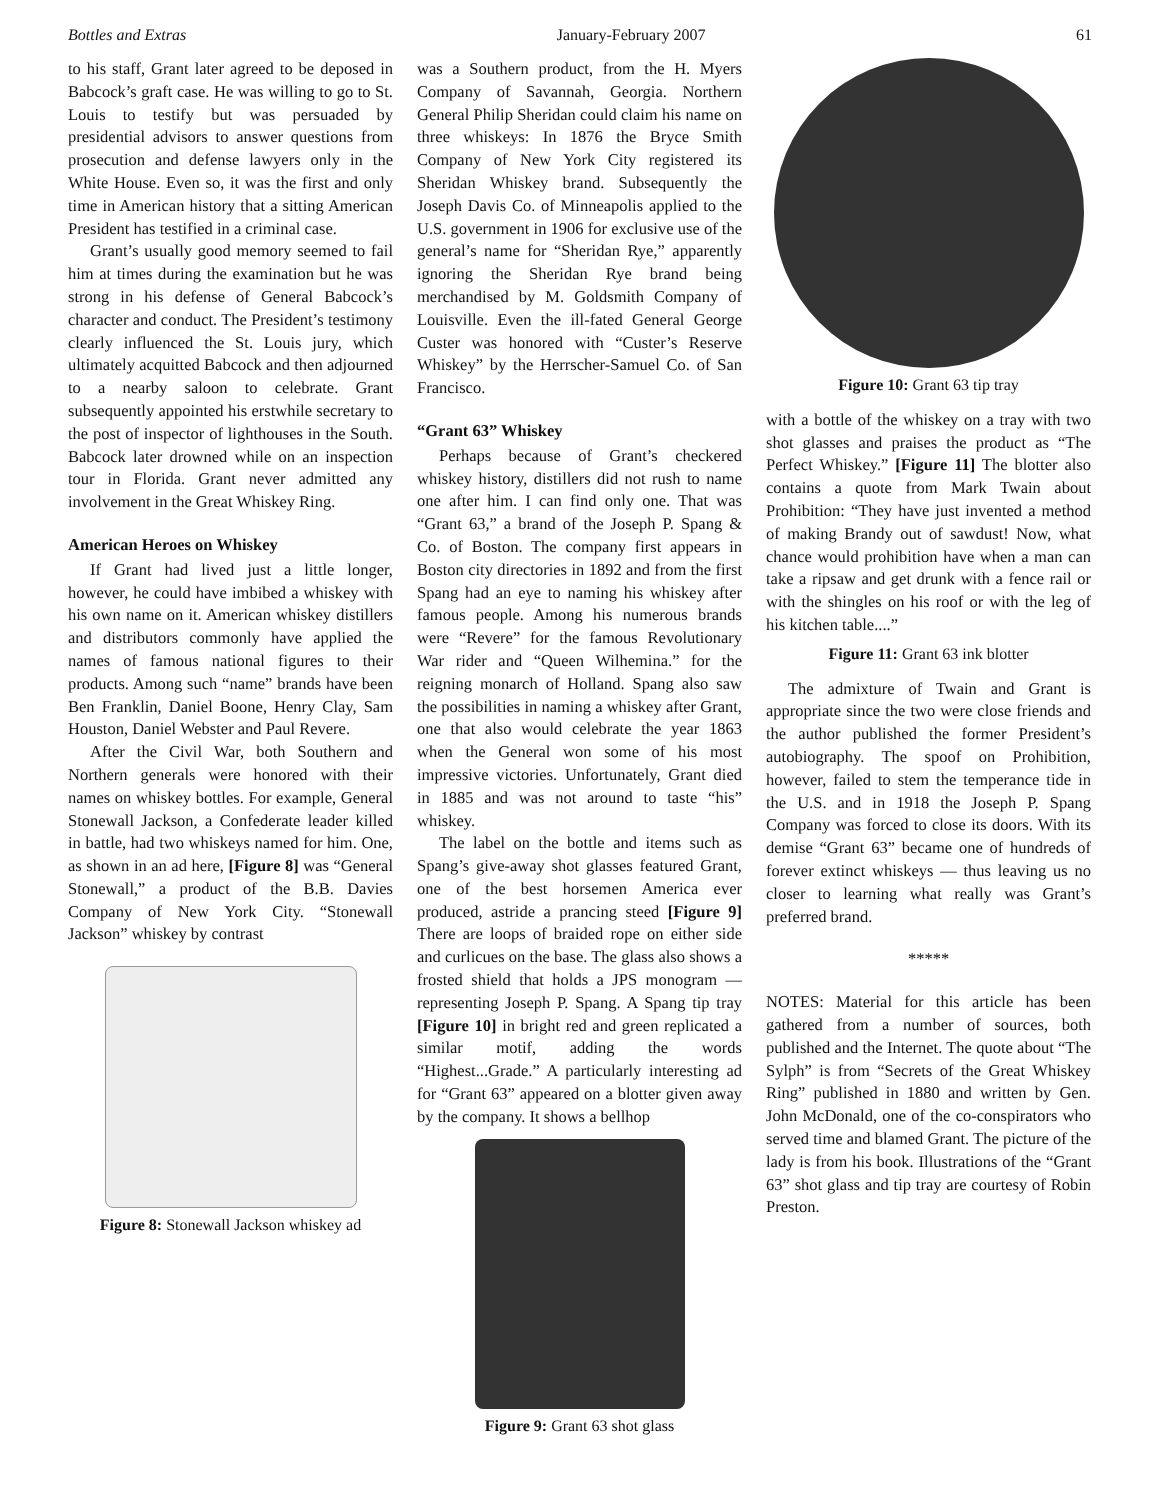Bottles and Extras January-February 2007 61
to his staff, Grant later agreed to be deposed in Babcock’s graft case. He was willing to go to St. Louis to testify but was persuaded by presidential advisors to answer questions from prosecution and defense lawyers only in the White House. Even so, it was the first and only time in American history that a sitting American President has testified in a criminal case.
Grant’s usually good memory seemed to fail him at times during the examination but he was strong in his defense of General Babcock’s character and conduct. The President’s testimony clearly influenced the St. Louis jury, which ultimately acquitted Babcock and then adjourned to a nearby saloon to celebrate. Grant subsequently appointed his erstwhile secretary to the post of inspector of lighthouses in the South. Babcock later drowned while on an inspection tour in Florida. Grant never admitted any involvement in the Great Whiskey Ring.
American Heroes on Whiskey
If Grant had lived just a little longer, however, he could have imbibed a whiskey with his own name on it. American whiskey distillers and distributors commonly have applied the names of famous national figures to their products. Among such “name” brands have been Ben Franklin, Daniel Boone, Henry Clay, Sam Houston, Daniel Webster and Paul Revere.
After the Civil War, both Southern and Northern generals were honored with their names on whiskey bottles. For example, General Stonewall Jackson, a Confederate leader killed in battle, had two whiskeys named for him. One, as shown in an ad here, [Figure 8] was “General Stonewall,” a product of the B.B. Davies Company of New York City. “Stonewall Jackson” whiskey by contrast
Figure 8: Stonewall Jackson whiskey ad
was a Southern product, from the H. Myers Company of Savannah, Georgia. Northern General Philip Sheridan could claim his name on three whiskeys: In 1876 the Bryce Smith Company of New York City registered its Sheridan Whiskey brand. Subsequently the Joseph Davis Co. of Minneapolis applied to the U.S. government in 1906 for exclusive use of the general’s name for “Sheridan Rye,” apparently ignoring the Sheridan Rye brand being merchandised by M. Goldsmith Company of Louisville. Even the ill-fated General George Custer was honored with “Custer’s Reserve Whiskey” by the Herrscher-Samuel Co. of San Francisco.
“Grant 63” Whiskey
Perhaps because of Grant’s checkered whiskey history, distillers did not rush to name one after him. I can find only one. That was “Grant 63,” a brand of the Joseph P. Spang & Co. of Boston. The company first appears in Boston city directories in 1892 and from the first Spang had an eye to naming his whiskey after famous people. Among his numerous brands were “Revere” for the famous Revolutionary War rider and “Queen Wilhemina.” for the reigning monarch of Holland. Spang also saw the possibilities in naming a whiskey after Grant, one that also would celebrate the year 1863 when the General won some of his most impressive victories. Unfortunately, Grant died in 1885 and was not around to taste “his” whiskey.
The label on the bottle and items such as Spang’s give-away shot glasses featured Grant, one of the best horsemen America ever produced, astride a prancing steed [Figure 9] There are loops of braided rope on either side and curlicues on the base. The glass also shows a frosted shield that holds a JPS monogram — representing Joseph P. Spang. A Spang tip tray [Figure 10] in bright red and green replicated a similar motif, adding the words “Highest...Grade.” A particularly interesting ad for “Grant 63” appeared on a blotter given away by the company. It shows a bellhop
Figure 9: Grant 63 shot glass
Figure 10: Grant 63 tip tray
with a bottle of the whiskey on a tray with two shot glasses and praises the product as “The Perfect Whiskey.” [Figure 11] The blotter also contains a quote from Mark Twain about Prohibition: “They have just invented a method of making Brandy out of sawdust! Now, what chance would prohibition have when a man can take a ripsaw and get drunk with a fence rail or with the shingles on his roof or with the leg of his kitchen table....”
Figure 11: Grant 63 ink blotter
The admixture of Twain and Grant is appropriate since the two were close friends and the author published the former President’s autobiography. The spoof on Prohibition, however, failed to stem the temperance tide in the U.S. and in 1918 the Joseph P. Spang Company was forced to close its doors. With its demise “Grant 63” became one of hundreds of forever extinct whiskeys — thus leaving us no closer to learning what really was Grant’s preferred brand.
*****
NOTES: Material for this article has been gathered from a number of sources, both published and the Internet. The quote about “The Sylph” is from “Secrets of the Great Whiskey Ring” published in 1880 and written by Gen. John McDonald, one of the co-conspirators who served time and blamed Grant. The picture of the lady is from his book. Illustrations of the “Grant 63” shot glass and tip tray are courtesy of Robin Preston.